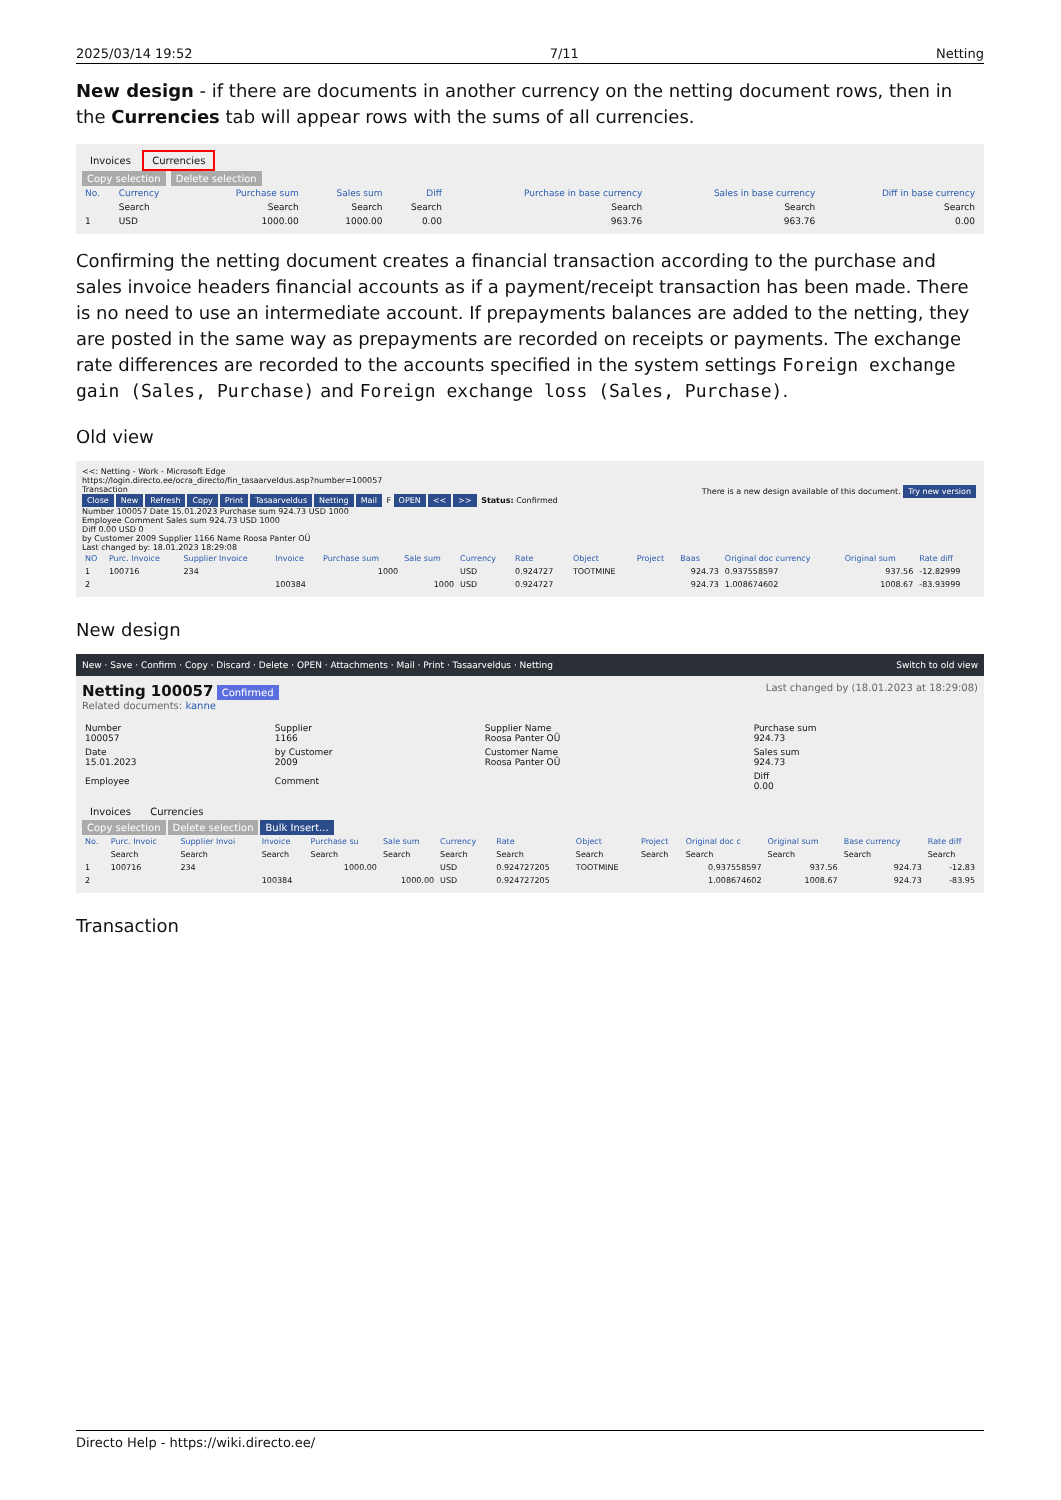2025/03/14 19:52 7/11 Netting
New design - if there are documents in another currency on the netting document rows, then in the Currencies tab will appear rows with the sums of all currencies.
Invoices Currencies
Copy selection Delete selection
| No. | Currency | Purchase sum | Sales sum | Diff | Purchase in base currency | Sales in base currency | Diff in base currency |
| --- | --- | --- | --- | --- | --- | --- | --- |
| | Search | Search | Search | Search | Search | Search | Search |
| 1 | USD | 1000.00 | 1000.00 | 0.00 | 963.76 | 963.76 | 0.00 |
Confirming the netting document creates a financial transaction according to the purchase and sales invoice headers financial accounts as if a payment/receipt transaction has been made. There is no need to use an intermediate account. If prepayments balances are added to the netting, they are posted in the same way as prepayments are recorded on receipts or payments. The exchange rate differences are recorded to the accounts specified in the system settings Foreign exchange gain (Sales, Purchase) and Foreign exchange loss (Sales, Purchase).
Old view
<<: Netting - Work - Microsoft Edge
https://login.directo.ee/ocra_directo/fin_tasaarveldus.asp?number=100057
Transaction There is a new design available of this document. Try new version
Close New Refresh Copy Print Tasaarveldus Netting Mail F OPEN << >> Status: Confirmed
Number 100057 Date 15.01.2023 Purchase sum 924.73 USD 1000
Employee Comment Sales sum 924.73 USD 1000
Diff 0.00 USD 0
by Customer 2009 Supplier 1166 Name Roosa Panter OÜ
Last changed by: 18.01.2023 18:29:08
| NO | Purc. Invoice | Supplier Invoice | Invoice | Purchase sum | Sale sum | Currency | Rate | Object | Project | Baas | Original doc currency | Original sum | Rate diff |
| --- | --- | --- | --- | --- | --- | --- | --- | --- | --- | --- | --- | --- | --- |
| 1 | 100716 | 234 | | 1000 | | USD | 0.924727 | TOOTMINE | | 924.73 | 0.937558597 | 937.56 | -12.82999 |
| 2 | | | 100384 | | 1000 | USD | 0.924727 | | | 924.73 | 1.008674602 | 1008.67 | -83.93999 |
New design
New · Save · Confirm · Copy · Discard · Delete · OPEN · Attachments · Mail · Print · Tasaarveldus · Netting Switch to old view
Netting 100057 Confirmed Last changed by (18.01.2023 at 18:29:08)
Related documents: kanne
| Number 100057 | Supplier 1166 | Supplier Name Roosa Panter OÜ | Purchase sum 924.73 |
| Date 15.01.2023 | by Customer 2009 | Customer Name Roosa Panter OÜ | Sales sum 924.73 |
| Employee | Comment | | Diff 0.00 |
Invoices Currencies
Copy selection Delete selection Bulk Insert...
| No. | Purc. Invoic | Supplier Invoi | Invoice | Purchase su | Sale sum | Currency | Rate | Object | Project | Original doc c | Original sum | Base currency | Rate diff |
| --- | --- | --- | --- | --- | --- | --- | --- | --- | --- | --- | --- | --- | --- |
| | Search | Search | Search | Search | Search | Search | Search | Search | Search | Search | Search | Search | Search |
| 1 | 100716 | 234 | | 1000.00 | | USD | 0.924727205 | TOOTMINE | | 0.937558597 | 937.56 | 924.73 | -12.83 |
| 2 | | | 100384 | | 1000.00 | USD | 0.924727205 | | | 1.008674602 | 1008.67 | 924.73 | -83.95 |
Transaction
Directo Help - https://wiki.directo.ee/